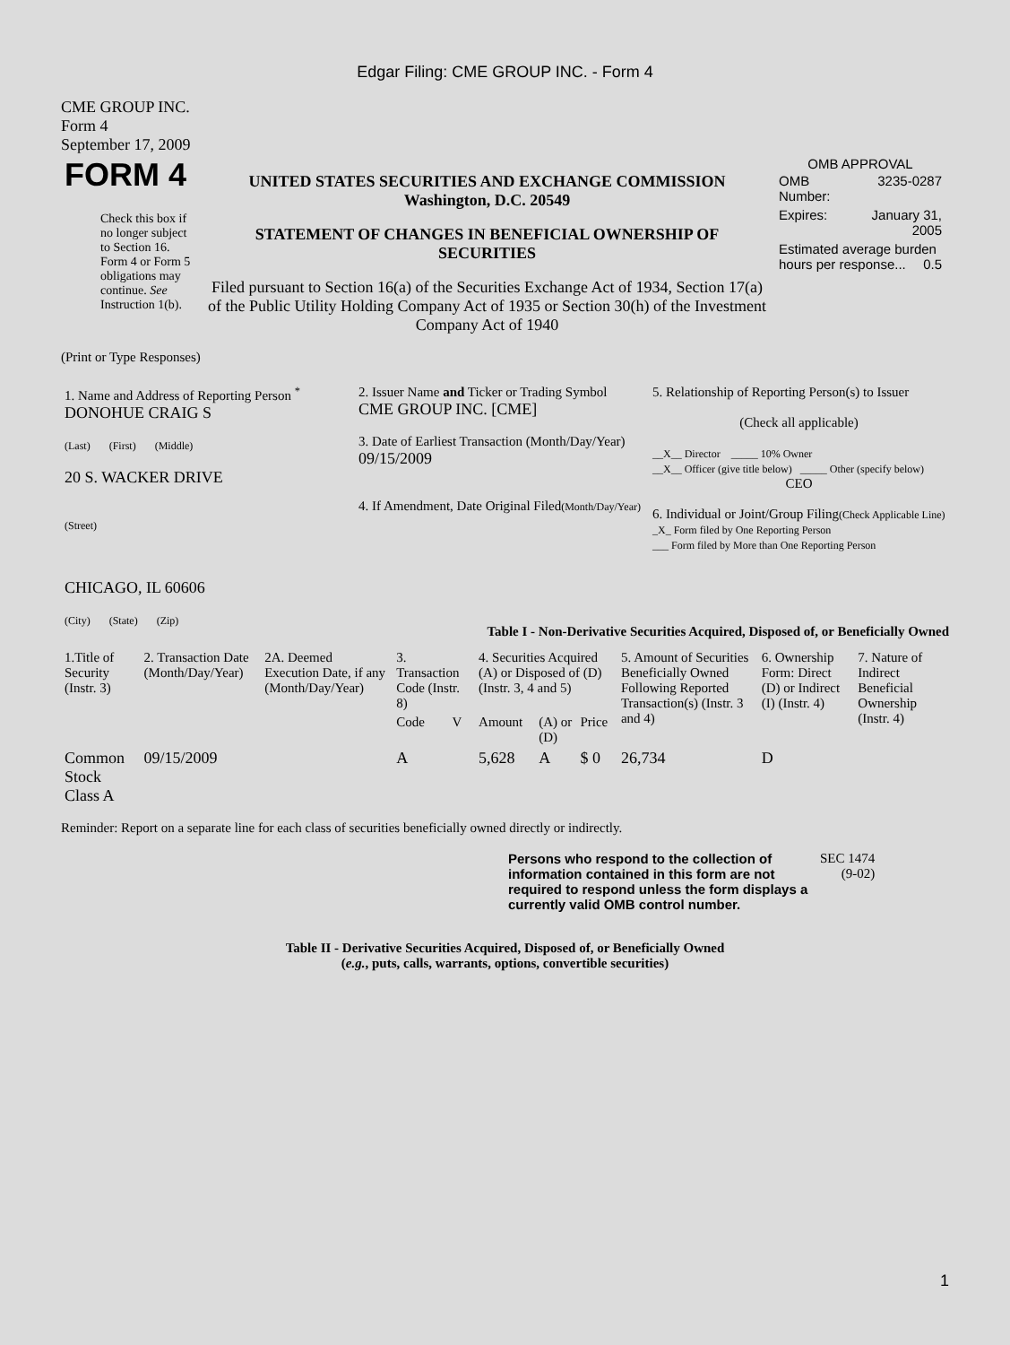Edgar Filing: CME GROUP INC. - Form 4
CME GROUP INC.
Form 4
September 17, 2009
| FORM 4 Check this box if no longer subject to Section 16. Form 4 or Form 5 obligations may continue. See Instruction 1(b). | UNITED STATES SECURITIES AND EXCHANGE COMMISSION Washington, D.C. 20549 STATEMENT OF CHANGES IN BENEFICIAL OWNERSHIP OF SECURITIES Filed pursuant to Section 16(a) of the Securities Exchange Act of 1934, Section 17(a) of the Public Utility Holding Company Act of 1935 or Section 30(h) of the Investment Company Act of 1940 | OMB APPROVAL / OMB Number: / 3235-0287 / / Expires: / January 31, 2005 / / Estimated average burden hours per response... 0.5 / / |
(Print or Type Responses)
| 1. Name and Address of Reporting Person <sup>*</sup> DONOHUE CRAIG S (Last) (First) (Middle) 20 S. WACKER DRIVE (Street) CHICAGO, IL 60606 (City) (State) (Zip) | 2. Issuer Name and Ticker or Trading Symbol CME GROUP INC. [CME] 3. Date of Earliest Transaction (Month/Day/Year) 09/15/2009 4. If Amendment, Date Original Filed (Month/Day/Year) | 5. Relationship of Reporting Person(s) to Issuer (Check all applicable) __X__ Director _____ 10% Owner __X__ Officer (give title below) _____ Other (specify below) CEO 6. Individual or Joint/Group Filing (Check Applicable Line) _X_ Form filed by One Reporting Person ___ Form filed by More than One Reporting Person |
Table I - Non-Derivative Securities Acquired, Disposed of, or Beneficially Owned
| 1.Title of Security (Instr. 3) | 2. Transaction Date (Month/Day/Year) | 2A. Deemed Execution Date, if any (Month/Day/Year) | 3. Transaction Code (Instr. 8) | | 4. Securities Acquired (A) or Disposed of (D) (Instr. 3, 4 and 5) | | | 5. Amount of Securities Beneficially Owned Following Reported Transaction(s) (Instr. 3 and 4) | 6. Ownership Form: Direct (D) or Indirect (I) (Instr. 4) | 7. Nature of Indirect Beneficial Ownership (Instr. 4) |
| --- | --- | --- | --- | --- | --- | --- | --- | --- | --- | --- |
| | | | Code | V | Amount | (A) or (D) | Price | | | |
| Common Stock Class A | 09/15/2009 | | A | | 5,628 | A | $ 0 | 26,734 | D | |
Reminder: Report on a separate line for each class of securities beneficially owned directly or indirectly.
| Persons who respond to the collection of information contained in this form are not required to respond unless the form displays a currently valid OMB control number. | SEC 1474 (9-02) |
Table II - Derivative Securities Acquired, Disposed of, or Beneficially Owned
(e.g., puts, calls, warrants, options, convertible securities)
1